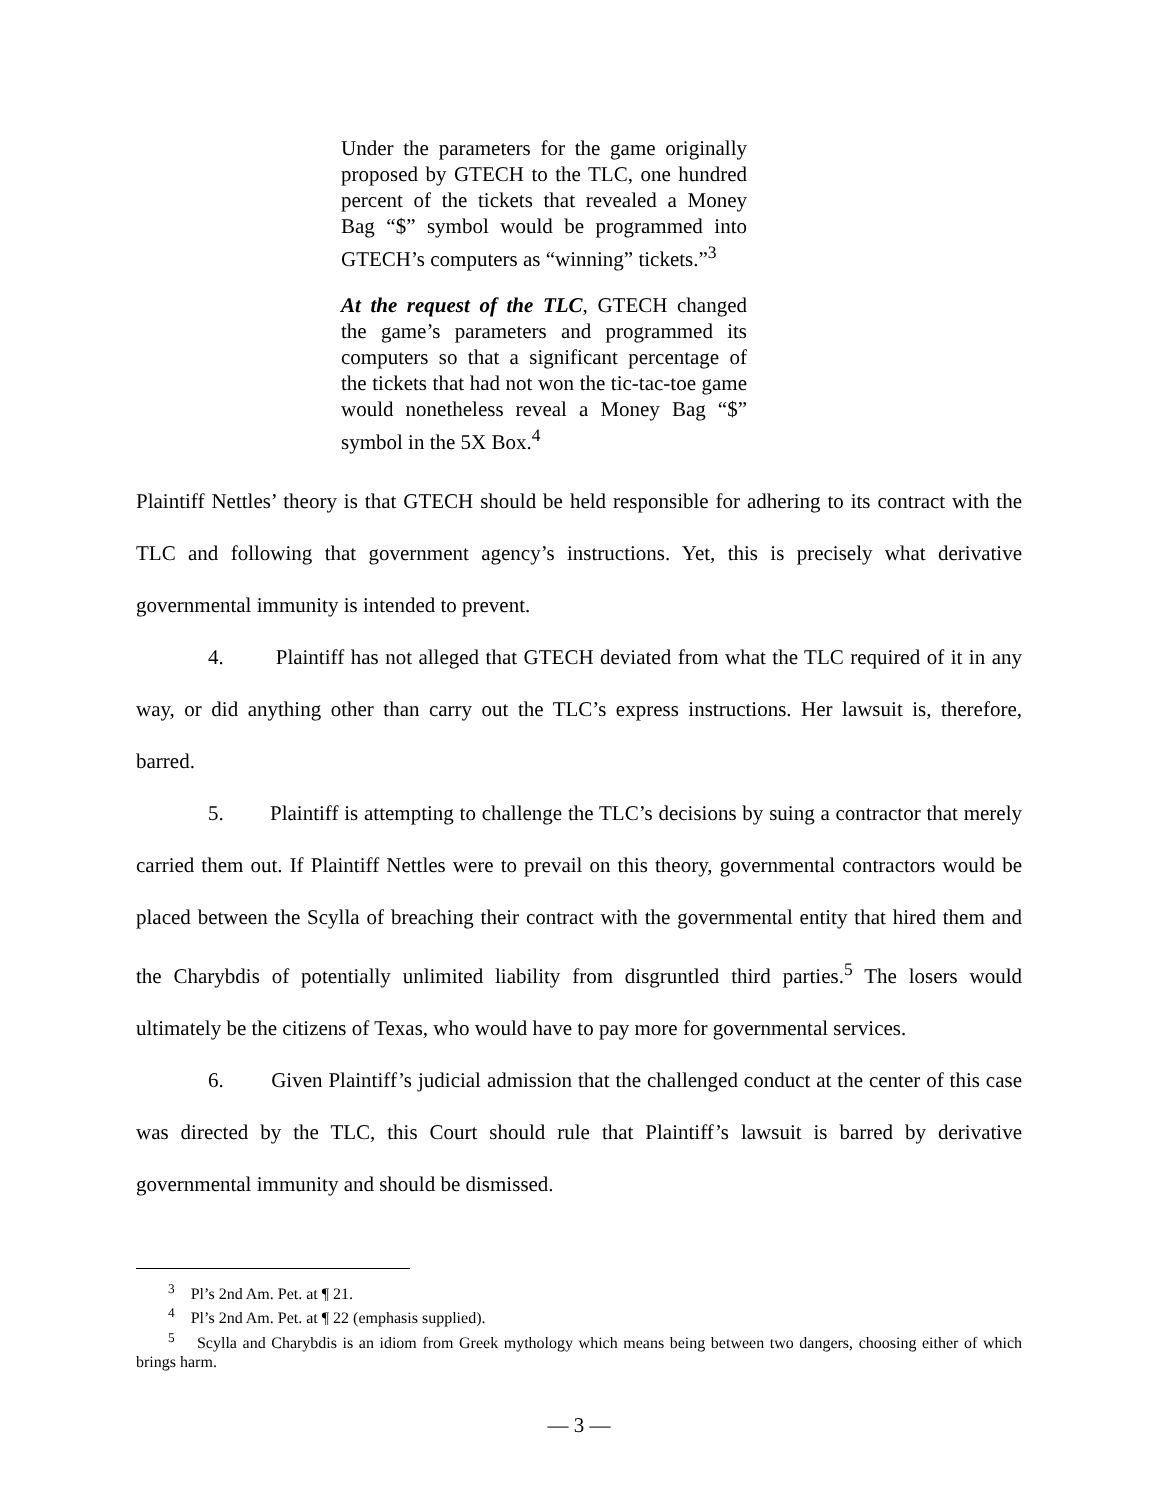Under the parameters for the game originally proposed by GTECH to the TLC, one hundred percent of the tickets that revealed a Money Bag “$” symbol would be programmed into GTECH’s computers as “winning” tickets.”<sup>3</sup>
At the request of the TLC, GTECH changed the game’s parameters and programmed its computers so that a significant percentage of the tickets that had not won the tic-tac-toe game would nonetheless reveal a Money Bag “$” symbol in the 5X Box.<sup>4</sup>
Plaintiff Nettles’ theory is that GTECH should be held responsible for adhering to its contract with the TLC and following that government agency’s instructions. Yet, this is precisely what derivative governmental immunity is intended to prevent.
4. Plaintiff has not alleged that GTECH deviated from what the TLC required of it in any way, or did anything other than carry out the TLC’s express instructions. Her lawsuit is, therefore, barred.
5. Plaintiff is attempting to challenge the TLC’s decisions by suing a contractor that merely carried them out. If Plaintiff Nettles were to prevail on this theory, governmental contractors would be placed between the Scylla of breaching their contract with the governmental entity that hired them and the Charybdis of potentially unlimited liability from disgruntled third parties.<sup>5</sup> The losers would ultimately be the citizens of Texas, who would have to pay more for governmental services.
6. Given Plaintiff’s judicial admission that the challenged conduct at the center of this case was directed by the TLC, this Court should rule that Plaintiff’s lawsuit is barred by derivative governmental immunity and should be dismissed.
<sup>3</sup> Pl’s 2nd Am. Pet. at ¶ 21.
<sup>4</sup> Pl’s 2nd Am. Pet. at ¶ 22 (emphasis supplied).
<sup>5</sup> Scylla and Charybdis is an idiom from Greek mythology which means being between two dangers, choosing either of which brings harm.
— 3 —